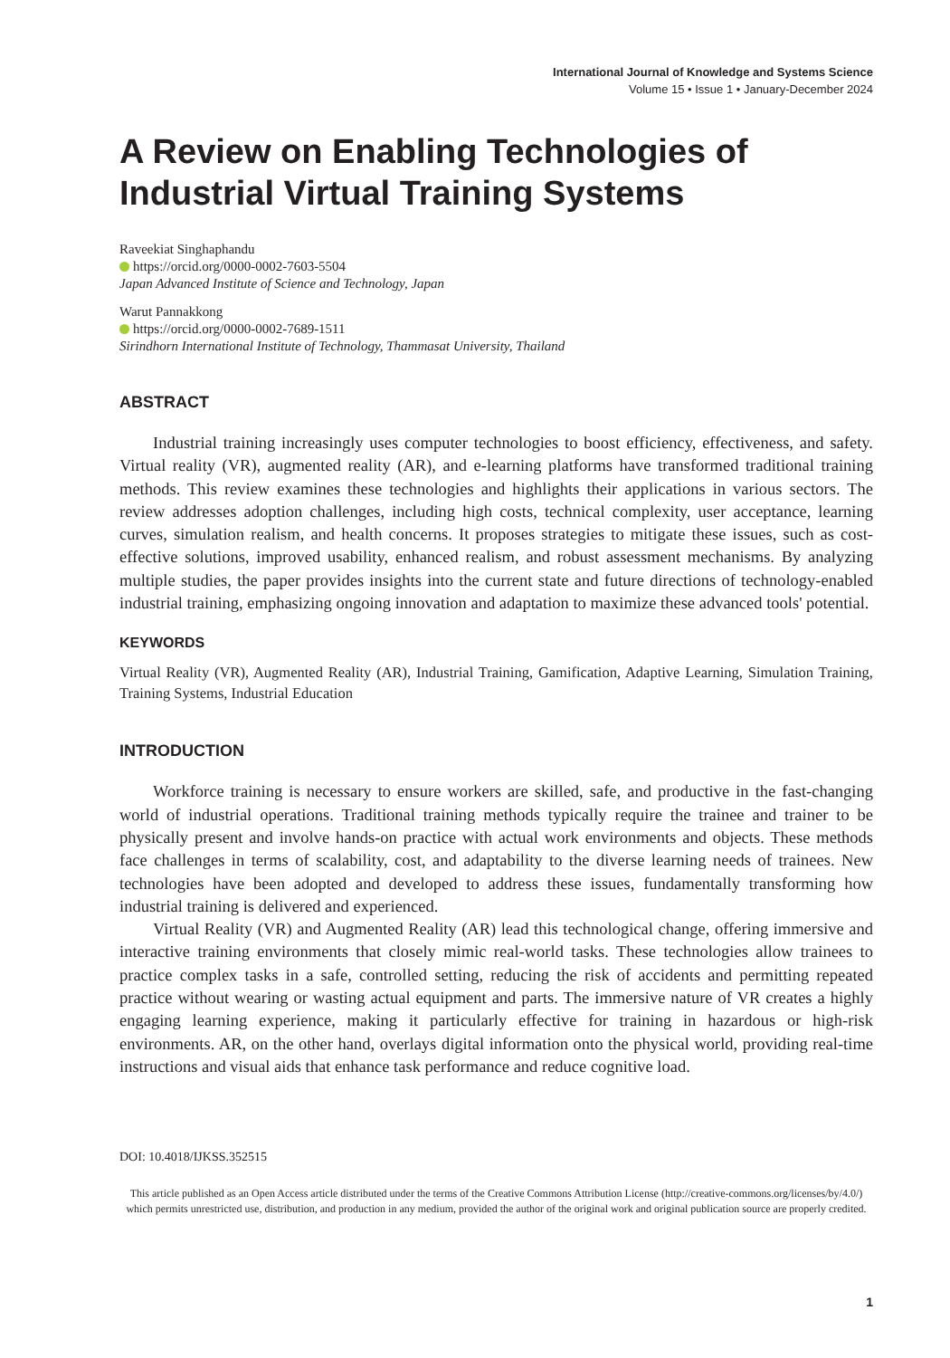International Journal of Knowledge and Systems Science
Volume 15 • Issue 1 • January-December 2024
A Review on Enabling Technologies of Industrial Virtual Training Systems
Raveekiat Singhaphandu
https://orcid.org/0000-0002-7603-5504
Japan Advanced Institute of Science and Technology, Japan
Warut Pannakkong
https://orcid.org/0000-0002-7689-1511
Sirindhorn International Institute of Technology, Thammasat University, Thailand
ABSTRACT
Industrial training increasingly uses computer technologies to boost efficiency, effectiveness, and safety. Virtual reality (VR), augmented reality (AR), and e-learning platforms have transformed traditional training methods. This review examines these technologies and highlights their applications in various sectors. The review addresses adoption challenges, including high costs, technical complexity, user acceptance, learning curves, simulation realism, and health concerns. It proposes strategies to mitigate these issues, such as cost-effective solutions, improved usability, enhanced realism, and robust assessment mechanisms. By analyzing multiple studies, the paper provides insights into the current state and future directions of technology-enabled industrial training, emphasizing ongoing innovation and adaptation to maximize these advanced tools' potential.
KEYWORDS
Virtual Reality (VR), Augmented Reality (AR), Industrial Training, Gamification, Adaptive Learning, Simulation Training, Training Systems, Industrial Education
INTRODUCTION
Workforce training is necessary to ensure workers are skilled, safe, and productive in the fast-changing world of industrial operations. Traditional training methods typically require the trainee and trainer to be physically present and involve hands-on practice with actual work environments and objects. These methods face challenges in terms of scalability, cost, and adaptability to the diverse learning needs of trainees. New technologies have been adopted and developed to address these issues, fundamentally transforming how industrial training is delivered and experienced.
Virtual Reality (VR) and Augmented Reality (AR) lead this technological change, offering immersive and interactive training environments that closely mimic real-world tasks. These technologies allow trainees to practice complex tasks in a safe, controlled setting, reducing the risk of accidents and permitting repeated practice without wearing or wasting actual equipment and parts. The immersive nature of VR creates a highly engaging learning experience, making it particularly effective for training in hazardous or high-risk environments. AR, on the other hand, overlays digital information onto the physical world, providing real-time instructions and visual aids that enhance task performance and reduce cognitive load.
DOI: 10.4018/IJKSS.352515
This article published as an Open Access article distributed under the terms of the Creative Commons Attribution License (http://creative-commons.org/licenses/by/4.0/) which permits unrestricted use, distribution, and production in any medium, provided the author of the original work and original publication source are properly credited.
1